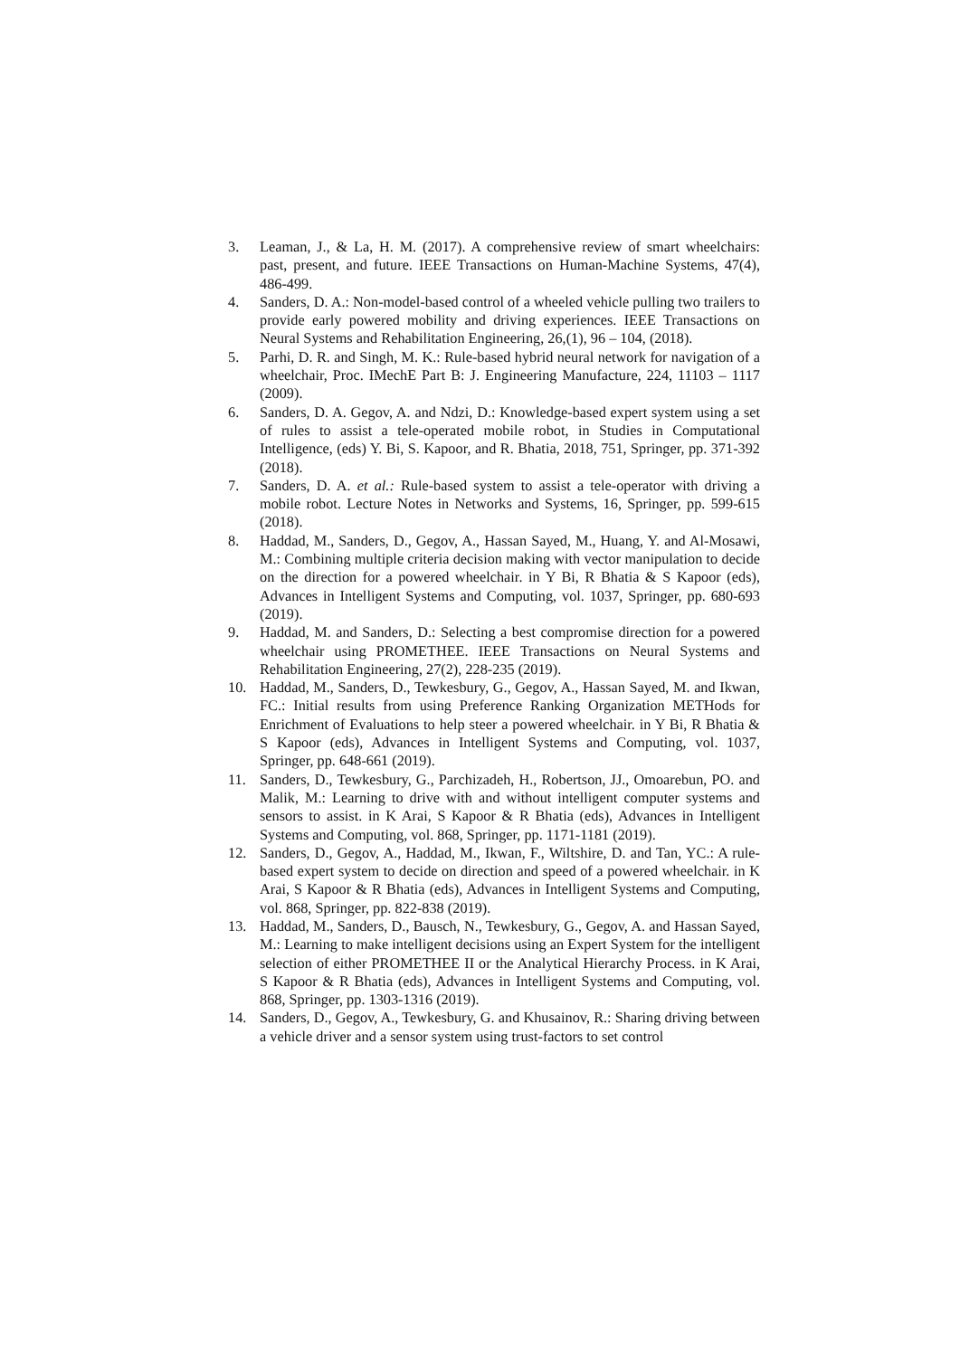3. Leaman, J., & La, H. M. (2017). A comprehensive review of smart wheelchairs: past, present, and future. IEEE Transactions on Human-Machine Systems, 47(4), 486-499.
4. Sanders, D. A.: Non-model-based control of a wheeled vehicle pulling two trailers to provide early powered mobility and driving experiences. IEEE Transactions on Neural Systems and Rehabilitation Engineering, 26,(1), 96 – 104, (2018).
5. Parhi, D. R. and Singh, M. K.: Rule-based hybrid neural network for navigation of a wheelchair, Proc. IMechE Part B: J. Engineering Manufacture, 224, 11103 – 1117 (2009).
6. Sanders, D. A. Gegov, A. and Ndzi, D.: Knowledge-based expert system using a set of rules to assist a tele-operated mobile robot, in Studies in Computational Intelligence, (eds) Y. Bi, S. Kapoor, and R. Bhatia, 2018, 751, Springer, pp. 371-392 (2018).
7. Sanders, D. A. et al.: Rule-based system to assist a tele-operator with driving a mobile robot. Lecture Notes in Networks and Systems, 16, Springer, pp. 599-615 (2018).
8. Haddad, M., Sanders, D., Gegov, A., Hassan Sayed, M., Huang, Y. and Al-Mosawi, M.: Combining multiple criteria decision making with vector manipulation to decide on the direction for a powered wheelchair. in Y Bi, R Bhatia & S Kapoor (eds), Advances in Intelligent Systems and Computing, vol. 1037, Springer, pp. 680-693 (2019).
9. Haddad, M. and Sanders, D.: Selecting a best compromise direction for a powered wheelchair using PROMETHEE. IEEE Transactions on Neural Systems and Rehabilitation Engineering, 27(2), 228-235 (2019).
10. Haddad, M., Sanders, D., Tewkesbury, G., Gegov, A., Hassan Sayed, M. and Ikwan, FC.: Initial results from using Preference Ranking Organization METHods for Enrichment of Evaluations to help steer a powered wheelchair. in Y Bi, R Bhatia & S Kapoor (eds), Advances in Intelligent Systems and Computing, vol. 1037, Springer, pp. 648-661 (2019).
11. Sanders, D., Tewkesbury, G., Parchizadeh, H., Robertson, JJ., Omoarebun, PO. and Malik, M.: Learning to drive with and without intelligent computer systems and sensors to assist. in K Arai, S Kapoor & R Bhatia (eds), Advances in Intelligent Systems and Computing, vol. 868, Springer, pp. 1171-1181 (2019).
12. Sanders, D., Gegov, A., Haddad, M., Ikwan, F., Wiltshire, D. and Tan, YC.: A rule-based expert system to decide on direction and speed of a powered wheelchair. in K Arai, S Kapoor & R Bhatia (eds), Advances in Intelligent Systems and Computing, vol. 868, Springer, pp. 822-838 (2019).
13. Haddad, M., Sanders, D., Bausch, N., Tewkesbury, G., Gegov, A. and Hassan Sayed, M.: Learning to make intelligent decisions using an Expert System for the intelligent selection of either PROMETHEE II or the Analytical Hierarchy Process. in K Arai, S Kapoor & R Bhatia (eds), Advances in Intelligent Systems and Computing, vol. 868, Springer, pp. 1303-1316 (2019).
14. Sanders, D., Gegov, A., Tewkesbury, G. and Khusainov, R.: Sharing driving between a vehicle driver and a sensor system using trust-factors to set control